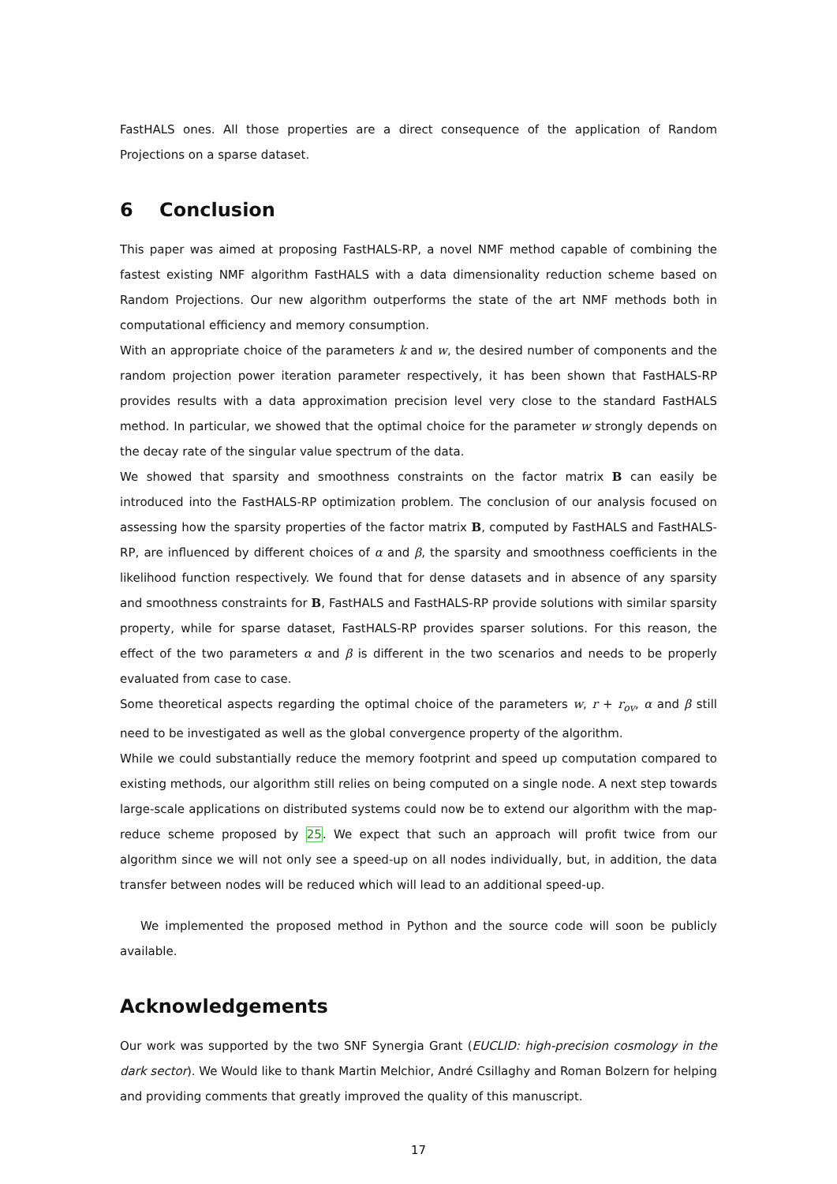FastHALS ones. All those properties are a direct consequence of the application of Random Projections on a sparse dataset.
6 Conclusion
This paper was aimed at proposing FastHALS-RP, a novel NMF method capable of combining the fastest existing NMF algorithm FastHALS with a data dimensionality reduction scheme based on Random Projections. Our new algorithm outperforms the state of the art NMF methods both in computational efficiency and memory consumption.
With an appropriate choice of the parameters k and w, the desired number of components and the random projection power iteration parameter respectively, it has been shown that FastHALS-RP provides results with a data approximation precision level very close to the standard FastHALS method. In particular, we showed that the optimal choice for the parameter w strongly depends on the decay rate of the singular value spectrum of the data.
We showed that sparsity and smoothness constraints on the factor matrix B can easily be introduced into the FastHALS-RP optimization problem. The conclusion of our analysis focused on assessing how the sparsity properties of the factor matrix B, computed by FastHALS and FastHALS-RP, are influenced by different choices of α and β, the sparsity and smoothness coefficients in the likelihood function respectively. We found that for dense datasets and in absence of any sparsity and smoothness constraints for B, FastHALS and FastHALS-RP provide solutions with similar sparsity property, while for sparse dataset, FastHALS-RP provides sparser solutions. For this reason, the effect of the two parameters α and β is different in the two scenarios and needs to be properly evaluated from case to case.
Some theoretical aspects regarding the optimal choice of the parameters w, r + r<sub>ov</sub>, α and β still need to be investigated as well as the global convergence property of the algorithm.
While we could substantially reduce the memory footprint and speed up computation compared to existing methods, our algorithm still relies on being computed on a single node. A next step towards large-scale applications on distributed systems could now be to extend our algorithm with the map-reduce scheme proposed by 25. We expect that such an approach will profit twice from our algorithm since we will not only see a speed-up on all nodes individually, but, in addition, the data transfer between nodes will be reduced which will lead to an additional speed-up.
We implemented the proposed method in Python and the source code will soon be publicly available.
Acknowledgements
Our work was supported by the two SNF Synergia Grant (EUCLID: high-precision cosmology in the dark sector). We Would like to thank Martin Melchior, André Csillaghy and Roman Bolzern for helping and providing comments that greatly improved the quality of this manuscript.
17